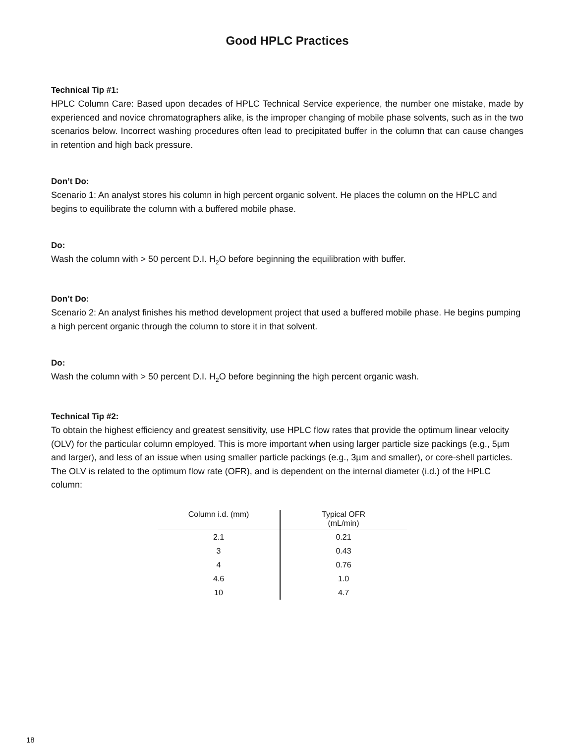Good HPLC Practices
Technical Tip #1:
HPLC Column Care: Based upon decades of HPLC Technical Service experience, the number one mistake, made by experienced and novice chromatographers alike, is the improper changing of mobile phase solvents, such as in the two scenarios below. Incorrect washing procedures often lead to precipitated buffer in the column that can cause changes in retention and high back pressure.
Don’t Do:
Scenario 1: An analyst stores his column in high percent organic solvent. He places the column on the HPLC and begins to equilibrate the column with a buffered mobile phase.
Do:
Wash the column with > 50 percent D.I. H<sub>2</sub>O before beginning the equilibration with buffer.
Don’t Do:
Scenario 2: An analyst finishes his method development project that used a buffered mobile phase. He begins pumping a high percent organic through the column to store it in that solvent.
Do:
Wash the column with > 50 percent D.I. H<sub>2</sub>O before beginning the high percent organic wash.
Technical Tip #2:
To obtain the highest efficiency and greatest sensitivity, use HPLC flow rates that provide the optimum linear velocity (OLV) for the particular column employed. This is more important when using larger particle size packings (e.g., 5µm and larger), and less of an issue when using smaller particle packings (e.g., 3µm and smaller), or core-shell particles. The OLV is related to the optimum flow rate (OFR), and is dependent on the internal diameter (i.d.) of the HPLC column:
| Column i.d. (mm) | Typical OFR (mL/min) |
| --- | --- |
| 2.1 | 0.21 |
| 3 | 0.43 |
| 4 | 0.76 |
| 4.6 | 1.0 |
| 10 | 4.7 |
18